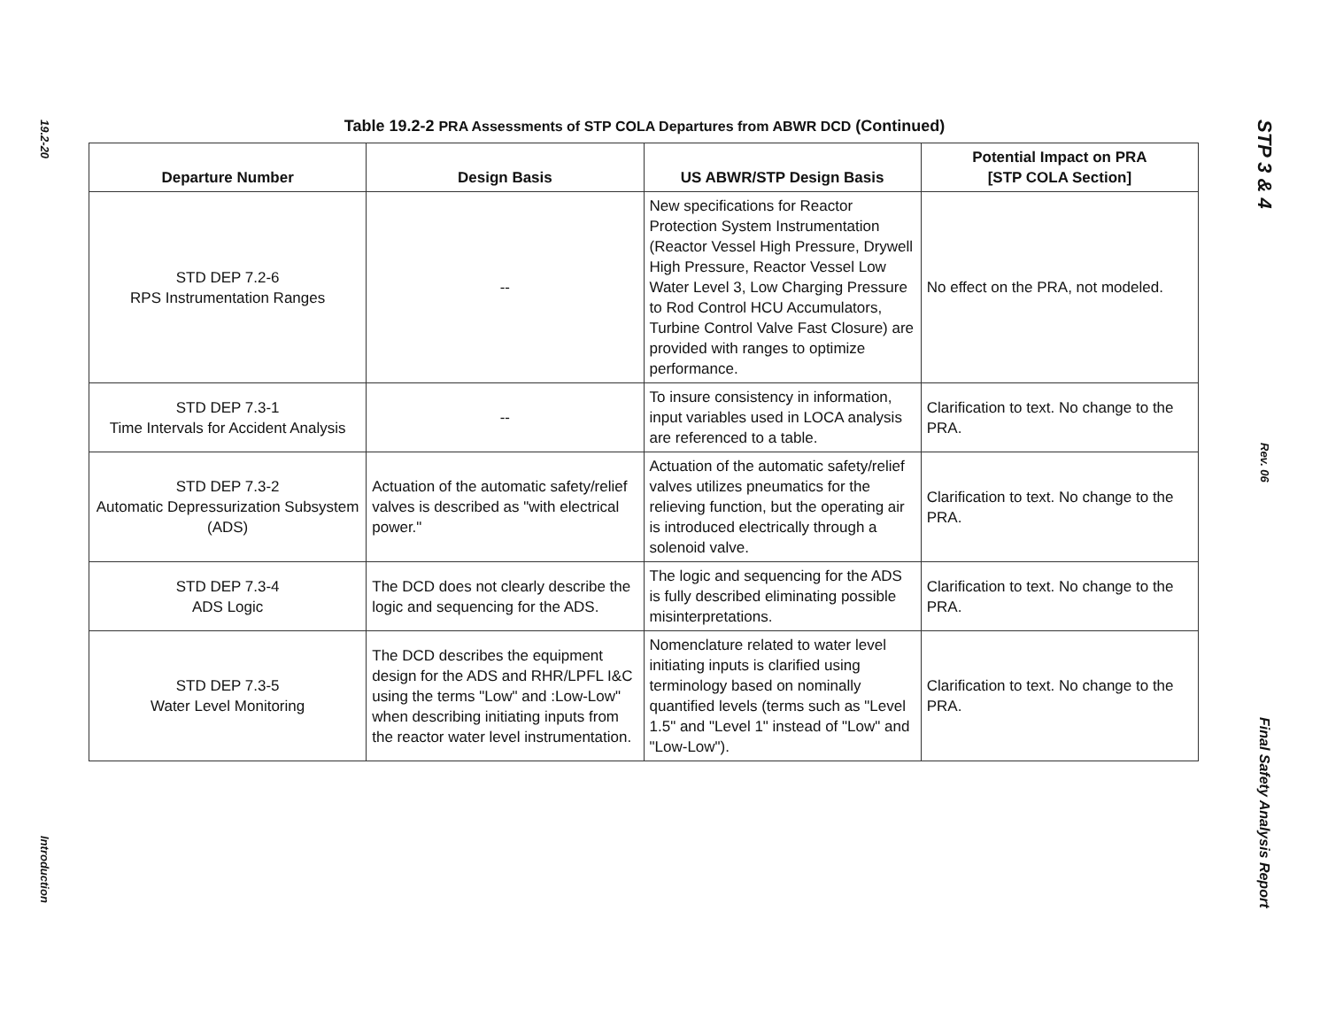19.2-20
Introduction
Table 19.2-2 PRA Assessments of STP COLA Departures from ABWR DCD (Continued)
| Departure Number | Design Basis | US ABWR/STP Design Basis | Potential Impact on PRA [STP COLA Section] |
| --- | --- | --- | --- |
| STD DEP 7.2-6 RPS Instrumentation Ranges | -- | New specifications for Reactor Protection System Instrumentation (Reactor Vessel High Pressure, Drywell High Pressure, Reactor Vessel Low Water Level 3, Low Charging Pressure to Rod Control HCU Accumulators, Turbine Control Valve Fast Closure) are provided with ranges to optimize performance. | No effect on the PRA, not modeled. |
| STD DEP 7.3-1 Time Intervals for Accident Analysis | -- | To insure consistency in information, input variables used in LOCA analysis are referenced to a table. | Clarification to text. No change to the PRA. |
| STD DEP 7.3-2 Automatic Depressurization Subsystem (ADS) | Actuation of the automatic safety/relief valves is described as "with electrical power." | Actuation of the automatic safety/relief valves utilizes pneumatics for the relieving function, but the operating air is introduced electrically through a solenoid valve. | Clarification to text. No change to the PRA. |
| STD DEP 7.3-4 ADS Logic | The DCD does not clearly describe the logic and sequencing for the ADS. | The logic and sequencing for the ADS is fully described eliminating possible misinterpretations. | Clarification to text. No change to the PRA. |
| STD DEP 7.3-5 Water Level Monitoring | The DCD describes the equipment design for the ADS and RHR/LPFL I&C using the terms "Low" and :Low-Low" when describing initiating inputs from the reactor water level instrumentation. | Nomenclature related to water level initiating inputs is clarified using terminology based on nominally quantified levels (terms such as "Level 1.5" and "Level 1" instead of "Low" and "Low-Low"). | Clarification to text. No change to the PRA. |
STP 3 & 4
Rev. 06
Final Safety Analysis Report